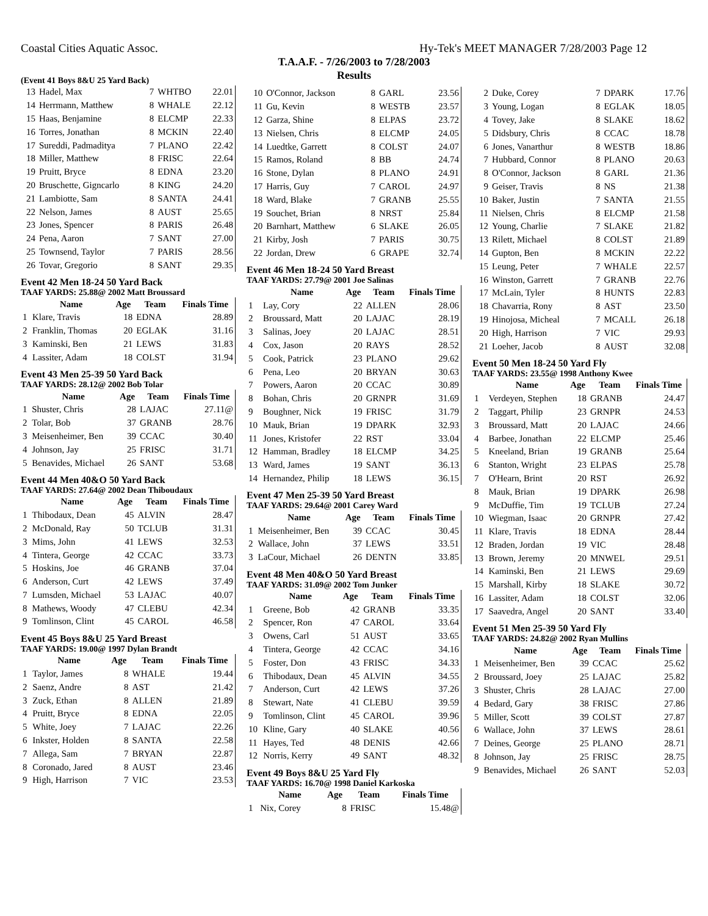Coastal Cities Aquatic Assoc. Hy-Tek's MEET MANAGER 7/28/2003 Page 12
T.A.A.F. - 7/26/2003 to 7/28/2003
Results
(Event 41 Boys 8&U 25 Yard Back)
| 13 | Hadel, Max | 7 | WHTBO | 22.01 |
| 14 | Herrmann, Matthew | 8 | WHALE | 22.12 |
| 15 | Haas, Benjamine | 8 | ELCMP | 22.33 |
| 16 | Torres, Jonathan | 8 | MCKIN | 22.40 |
| 17 | Sureddi, Padmaditya | 7 | PLANO | 22.42 |
| 18 | Miller, Matthew | 8 | FRISC | 22.64 |
| 19 | Pruitt, Bryce | 8 | EDNA | 23.20 |
| 20 | Bruschette, Gigncarlo | 8 | KING | 24.20 |
| 21 | Lambiotte, Sam | 8 | SANTA | 24.41 |
| 22 | Nelson, James | 8 | AUST | 25.65 |
| 23 | Jones, Spencer | 8 | PARIS | 26.48 |
| 24 | Pena, Aaron | 7 | SANT | 27.00 |
| 25 | Townsend, Taylor | 7 | PARIS | 28.56 |
| 26 | Tovar, Gregorio | 8 | SANT | 29.35 |
Event 42 Men 18-24 50 Yard Back
TAAF YARDS: 25.88@ 2002 Matt Broussard
| | Name | Age | Team | Finals Time |
| --- | --- | --- | --- | --- |
| 1 | Klare, Travis | 18 | EDNA | 28.89 |
| 2 | Franklin, Thomas | 20 | EGLAK | 31.16 |
| 3 | Kaminski, Ben | 21 | LEWS | 31.83 |
| 4 | Lassiter, Adam | 18 | COLST | 31.94 |
Event 43 Men 25-39 50 Yard Back
TAAF YARDS: 28.12@ 2002 Bob Tolar
| | Name | Age | Team | Finals Time |
| --- | --- | --- | --- | --- |
| 1 | Shuster, Chris | 28 | LAJAC | 27.11@ |
| 2 | Tolar, Bob | 37 | GRANB | 28.76 |
| 3 | Meisenheimer, Ben | 39 | CCAC | 30.40 |
| 4 | Johnson, Jay | 25 | FRISC | 31.71 |
| 5 | Benavides, Michael | 26 | SANT | 53.68 |
Event 44 Men 40&O 50 Yard Back
TAAF YARDS: 27.64@ 2002 Dean Thiboudaux
| | Name | Age | Team | Finals Time |
| --- | --- | --- | --- | --- |
| 1 | Thibodaux, Dean | 45 | ALVIN | 28.47 |
| 2 | McDonald, Ray | 50 | TCLUB | 31.31 |
| 3 | Mims, John | 41 | LEWS | 32.53 |
| 4 | Tintera, George | 42 | CCAC | 33.73 |
| 5 | Hoskins, Joe | 46 | GRANB | 37.04 |
| 6 | Anderson, Curt | 42 | LEWS | 37.49 |
| 7 | Lumsden, Michael | 53 | LAJAC | 40.07 |
| 8 | Mathews, Woody | 47 | CLEBU | 42.34 |
| 9 | Tomlinson, Clint | 45 | CAROL | 46.58 |
Event 45 Boys 8&U 25 Yard Breast
TAAF YARDS: 19.00@ 1997 Dylan Brandt
| | Name | Age | Team | Finals Time |
| --- | --- | --- | --- | --- |
| 1 | Taylor, James | 8 | WHALE | 19.44 |
| 2 | Saenz, Andre | 8 | AST | 21.42 |
| 3 | Zuck, Ethan | 8 | ALLEN | 21.89 |
| 4 | Pruitt, Bryce | 8 | EDNA | 22.05 |
| 5 | White, Joey | 7 | LAJAC | 22.26 |
| 6 | Inkster, Holden | 8 | SANTA | 22.58 |
| 7 | Allega, Sam | 7 | BRYAN | 22.87 |
| 8 | Coronado, Jared | 8 | AUST | 23.46 |
| 9 | High, Harrison | 7 | VIC | 23.53 |
| 10 | O'Connor, Jackson | 8 | GARL | 23.56 |
| 11 | Gu, Kevin | 8 | WESTB | 23.57 |
| 12 | Garza, Shine | 8 | ELPAS | 23.72 |
| 13 | Nielsen, Chris | 8 | ELCMP | 24.05 |
| 14 | Luedtke, Garrett | 8 | COLST | 24.07 |
| 15 | Ramos, Roland | 8 | BB | 24.74 |
| 16 | Stone, Dylan | 8 | PLANO | 24.91 |
| 17 | Harris, Guy | 7 | CAROL | 24.97 |
| 18 | Ward, Blake | 7 | GRANB | 25.55 |
| 19 | Souchet, Brian | 8 | NRST | 25.84 |
| 20 | Barnhart, Matthew | 6 | SLAKE | 26.05 |
| 21 | Kirby, Josh | 7 | PARIS | 30.75 |
| 22 | Jordan, Drew | 6 | GRAPE | 32.74 |
Event 46 Men 18-24 50 Yard Breast
TAAF YARDS: 27.79@ 2001 Joe Salinas
| | Name | Age | Team | Finals Time |
| --- | --- | --- | --- | --- |
| 1 | Lay, Cory | 22 | ALLEN | 28.06 |
| 2 | Broussard, Matt | 20 | LAJAC | 28.19 |
| 3 | Salinas, Joey | 20 | LAJAC | 28.51 |
| 4 | Cox, Jason | 20 | RAYS | 28.52 |
| 5 | Cook, Patrick | 23 | PLANO | 29.62 |
| 6 | Pena, Leo | 20 | BRYAN | 30.63 |
| 7 | Powers, Aaron | 20 | CCAC | 30.89 |
| 8 | Bohan, Chris | 20 | GRNPR | 31.69 |
| 9 | Boughner, Nick | 19 | FRISC | 31.79 |
| 10 | Mauk, Brian | 19 | DPARK | 32.93 |
| 11 | Jones, Kristofer | 22 | RST | 33.04 |
| 12 | Hamman, Bradley | 18 | ELCMP | 34.25 |
| 13 | Ward, James | 19 | SANT | 36.13 |
| 14 | Hernandez, Philip | 18 | LEWS | 36.15 |
Event 47 Men 25-39 50 Yard Breast
TAAF YARDS: 29.64@ 2001 Carey Ward
| | Name | Age | Team | Finals Time |
| --- | --- | --- | --- | --- |
| 1 | Meisenheimer, Ben | 39 | CCAC | 30.45 |
| 2 | Wallace, John | 37 | LEWS | 33.51 |
| 3 | LaCour, Michael | 26 | DENTN | 33.85 |
Event 48 Men 40&O 50 Yard Breast
TAAF YARDS: 31.09@ 2002 Tom Junker
| | Name | Age | Team | Finals Time |
| --- | --- | --- | --- | --- |
| 1 | Greene, Bob | 42 | GRANB | 33.35 |
| 2 | Spencer, Ron | 47 | CAROL | 33.64 |
| 3 | Owens, Carl | 51 | AUST | 33.65 |
| 4 | Tintera, George | 42 | CCAC | 34.16 |
| 5 | Foster, Don | 43 | FRISC | 34.33 |
| 6 | Thibodaux, Dean | 45 | ALVIN | 34.55 |
| 7 | Anderson, Curt | 42 | LEWS | 37.26 |
| 8 | Stewart, Nate | 41 | CLEBU | 39.59 |
| 9 | Tomlinson, Clint | 45 | CAROL | 39.96 |
| 10 | Kline, Gary | 40 | SLAKE | 40.56 |
| 11 | Hayes, Ted | 48 | DENIS | 42.66 |
| 12 | Norris, Kerry | 49 | SANT | 48.32 |
Event 49 Boys 8&U 25 Yard Fly
TAAF YARDS: 16.70@ 1998 Daniel Karkoska
| | Name | Age | Team | Finals Time |
| --- | --- | --- | --- | --- |
| 1 | Nix, Corey | 8 | FRISC | 15.48@ |
| 2 | Duke, Corey | 7 | DPARK | 17.76 |
| 3 | Young, Logan | 8 | EGLAK | 18.05 |
| 4 | Tovey, Jake | 8 | SLAKE | 18.62 |
| 5 | Didsbury, Chris | 8 | CCAC | 18.78 |
| 6 | Jones, Vanarthur | 8 | WESTB | 18.86 |
| 7 | Hubbard, Connor | 8 | PLANO | 20.63 |
| 8 | O'Connor, Jackson | 8 | GARL | 21.36 |
| 9 | Geiser, Travis | 8 | NS | 21.38 |
| 10 | Baker, Justin | 7 | SANTA | 21.55 |
| 11 | Nielsen, Chris | 8 | ELCMP | 21.58 |
| 12 | Young, Charlie | 7 | SLAKE | 21.82 |
| 13 | Rilett, Michael | 8 | COLST | 21.89 |
| 14 | Gupton, Ben | 8 | MCKIN | 22.22 |
| 15 | Leung, Peter | 7 | WHALE | 22.57 |
| 16 | Winston, Garrett | 7 | GRANB | 22.76 |
| 17 | McLain, Tyler | 8 | HUNTS | 22.83 |
| 18 | Chavarria, Rony | 8 | AST | 23.50 |
| 19 | Hinojosa, Micheal | 7 | MCALL | 26.18 |
| 20 | High, Harrison | 7 | VIC | 29.93 |
| 21 | Loeher, Jacob | 8 | AUST | 32.08 |
Event 50 Men 18-24 50 Yard Fly
TAAF YARDS: 23.55@ 1998 Anthony Kwee
| | Name | Age | Team | Finals Time |
| --- | --- | --- | --- | --- |
| 1 | Verdeyen, Stephen | 18 | GRANB | 24.47 |
| 2 | Taggart, Philip | 23 | GRNPR | 24.53 |
| 3 | Broussard, Matt | 20 | LAJAC | 24.66 |
| 4 | Barbee, Jonathan | 22 | ELCMP | 25.46 |
| 5 | Kneeland, Brian | 19 | GRANB | 25.64 |
| 6 | Stanton, Wright | 23 | ELPAS | 25.78 |
| 7 | O'Hearn, Brint | 20 | RST | 26.92 |
| 8 | Mauk, Brian | 19 | DPARK | 26.98 |
| 9 | McDuffie, Tim | 19 | TCLUB | 27.24 |
| 10 | Wiegman, Isaac | 20 | GRNPR | 27.42 |
| 11 | Klare, Travis | 18 | EDNA | 28.44 |
| 12 | Braden, Jordan | 19 | VIC | 28.48 |
| 13 | Brown, Jeremy | 20 | MNWEL | 29.51 |
| 14 | Kaminski, Ben | 21 | LEWS | 29.69 |
| 15 | Marshall, Kirby | 18 | SLAKE | 30.72 |
| 16 | Lassiter, Adam | 18 | COLST | 32.06 |
| 17 | Saavedra, Angel | 20 | SANT | 33.40 |
Event 51 Men 25-39 50 Yard Fly
TAAF YARDS: 24.82@ 2002 Ryan Mullins
| | Name | Age | Team | Finals Time |
| --- | --- | --- | --- | --- |
| 1 | Meisenheimer, Ben | 39 | CCAC | 25.62 |
| 2 | Broussard, Joey | 25 | LAJAC | 25.82 |
| 3 | Shuster, Chris | 28 | LAJAC | 27.00 |
| 4 | Bedard, Gary | 38 | FRISC | 27.86 |
| 5 | Miller, Scott | 39 | COLST | 27.87 |
| 6 | Wallace, John | 37 | LEWS | 28.61 |
| 7 | Deines, George | 25 | PLANO | 28.71 |
| 8 | Johnson, Jay | 25 | FRISC | 28.75 |
| 9 | Benavides, Michael | 26 | SANT | 52.03 |